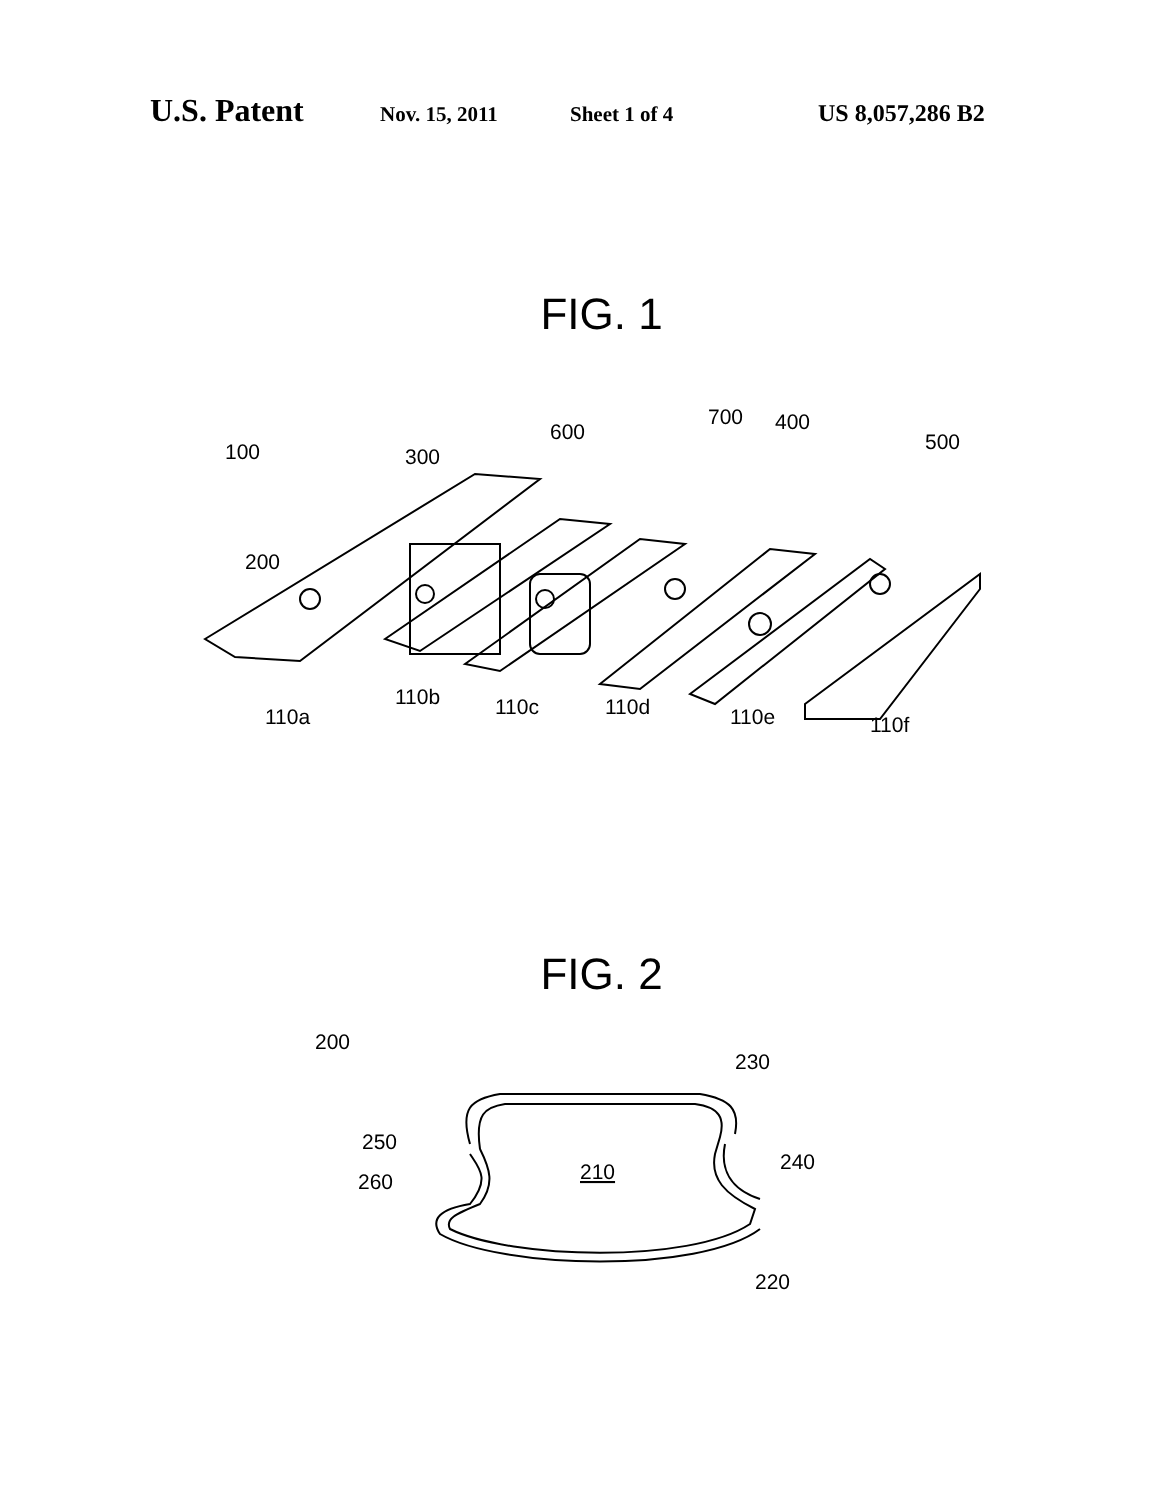U.S. Patent Nov. 15, 2011 Sheet 1 of 4 US 8,057,286 B2
FIG. 1
100
300
600
700
400
500
200
110a
110b
110c
110d
110e
110f
FIG. 2
200
230
250
260
240
220
210